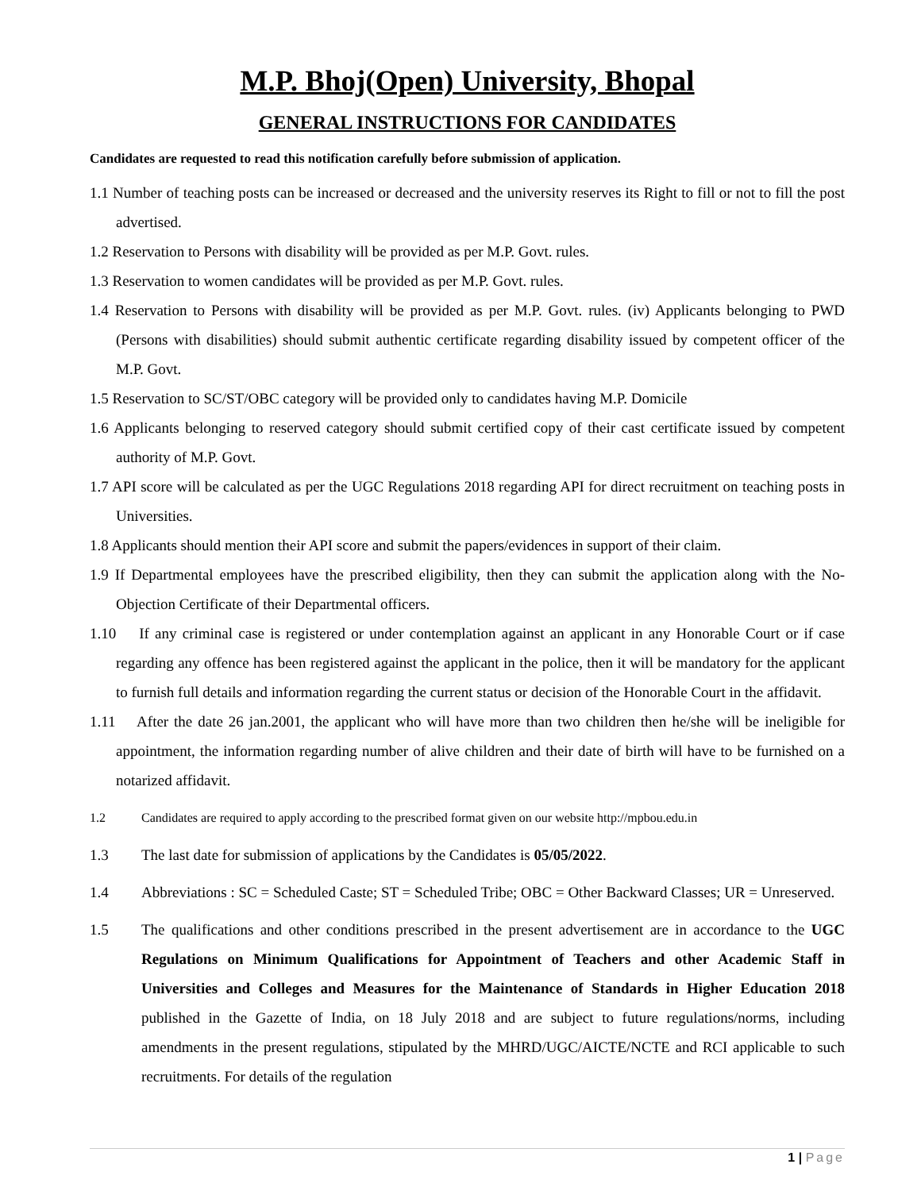M.P. Bhoj(Open) University, Bhopal
GENERAL INSTRUCTIONS FOR CANDIDATES
Candidates are requested to read this notification carefully before submission of application.
1.1 Number of teaching posts can be increased or decreased and the university reserves its Right to fill or not to fill the post advertised.
1.2 Reservation to Persons with disability will be provided as per M.P. Govt. rules.
1.3 Reservation to women candidates will be provided as per M.P. Govt. rules.
1.4 Reservation to Persons with disability will be provided as per M.P. Govt. rules. (iv) Applicants belonging to PWD (Persons with disabilities) should submit authentic certificate regarding disability issued by competent officer of the M.P. Govt.
1.5 Reservation to SC/ST/OBC category will be provided only to candidates having M.P. Domicile
1.6 Applicants belonging to reserved category should submit certified copy of their cast certificate issued by competent authority of M.P. Govt.
1.7 API score will be calculated as per the UGC Regulations 2018 regarding API for direct recruitment on teaching posts in Universities.
1.8 Applicants should mention their API score and submit the papers/evidences in support of their claim.
1.9 If Departmental employees have the prescribed eligibility, then they can submit the application along with the No-Objection Certificate of their Departmental officers.
1.10 If any criminal case is registered or under contemplation against an applicant in any Honorable Court or if case regarding any offence has been registered against the applicant in the police, then it will be mandatory for the applicant to furnish full details and information regarding the current status or decision of the Honorable Court in the affidavit.
1.11 After the date 26 jan.2001, the applicant who will have more than two children then he/she will be ineligible for appointment, the information regarding number of alive children and their date of birth will have to be furnished on a notarized affidavit.
1.2 Candidates are required to apply according to the prescribed format given on our website http://mpbou.edu.in
1.3 The last date for submission of applications by the Candidates is 05/05/2022.
1.4 Abbreviations : SC = Scheduled Caste; ST = Scheduled Tribe; OBC = Other Backward Classes; UR = Unreserved.
1.5 The qualifications and other conditions prescribed in the present advertisement are in accordance to the UGC Regulations on Minimum Qualifications for Appointment of Teachers and other Academic Staff in Universities and Colleges and Measures for the Maintenance of Standards in Higher Education 2018 published in the Gazette of India, on 18 July 2018 and are subject to future regulations/norms, including amendments in the present regulations, stipulated by the MHRD/UGC/AICTE/NCTE and RCI applicable to such recruitments. For details of the regulation
1 | Page